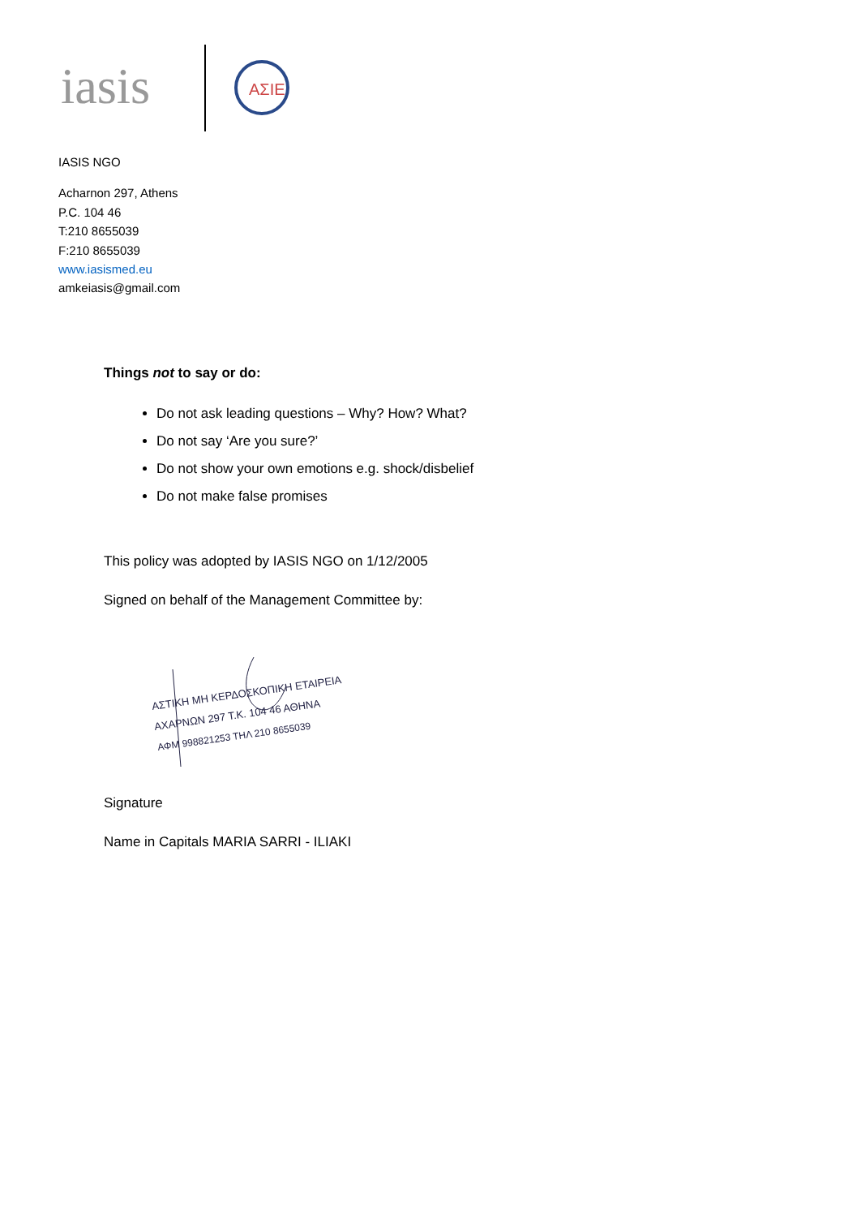iasis
AΣIE
IASIS NGO
Acharnon 297, Athens
P.C. 104 46
T:210 8655039
F:210 8655039
www.iasismed.eu
amkeiasis@gmail.com
Things not to say or do:
Do not ask leading questions – Why? How? What?
Do not say ‘Are you sure?’
Do not show your own emotions e.g. shock/disbelief
Do not make false promises
This policy was adopted by IASIS NGO on 1/12/2005
Signed on behalf of the Management Committee by:
ΑΣΤΙΚΗ ΜΗ ΚΕΡΔΟΣΚΟΠΙΚΗ ΕΤΑΙΡΕΙΑ
ΑΧΑΡΝΩΝ 297 Τ.Κ. 104 46 ΑΘΗΝΑ
ΑΦΜ 998821253 ΤΗΛ 210 8655039
Signature
Name in Capitals MARIA SARRI - ILIAKI